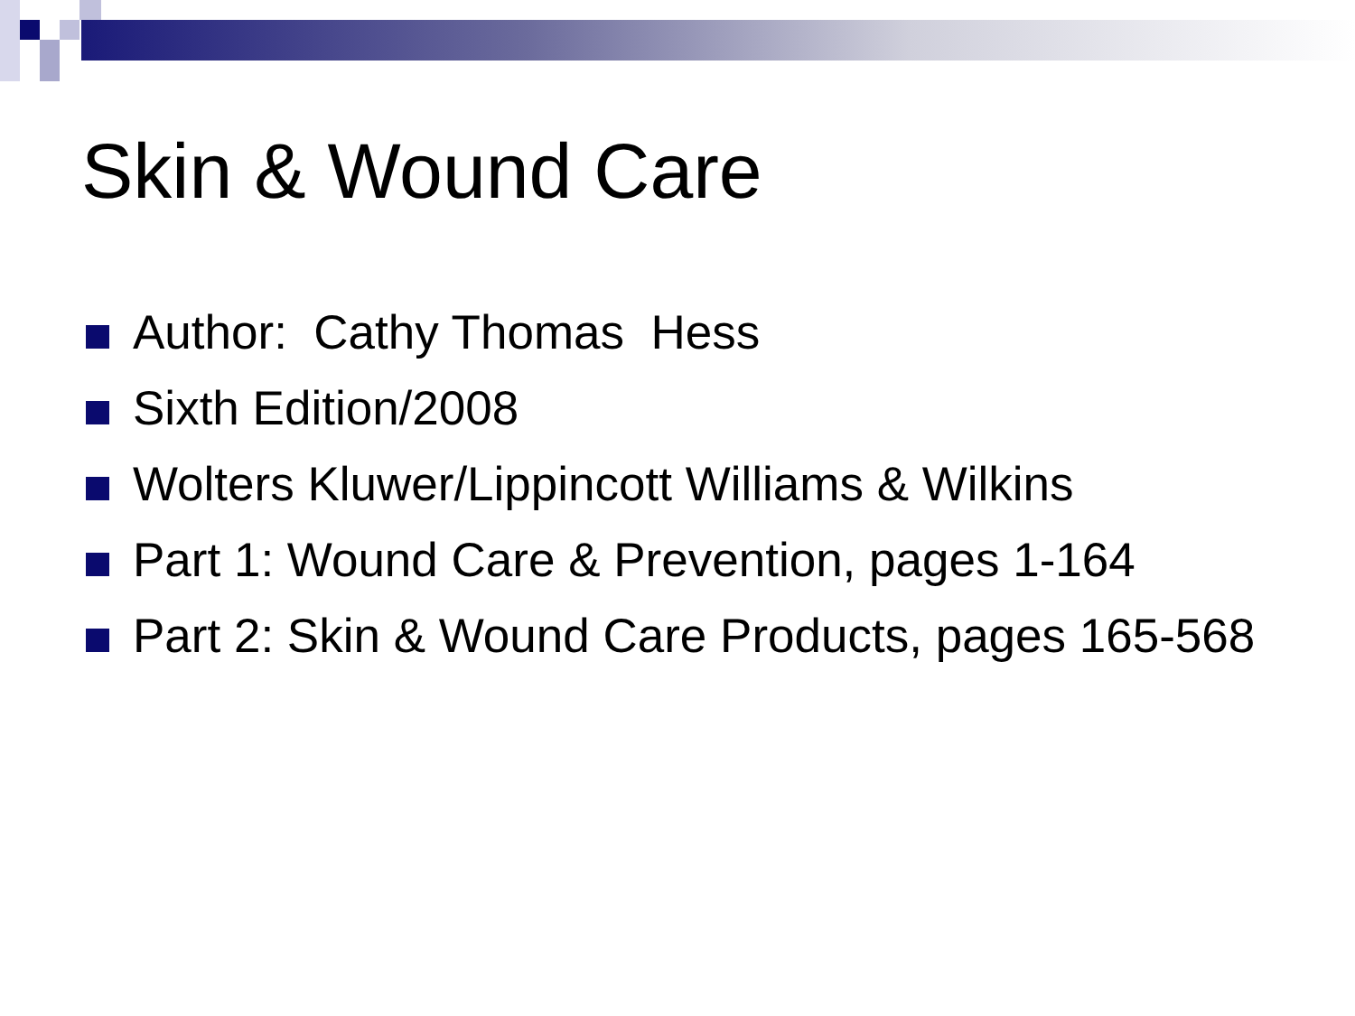Skin & Wound Care
Author: Cathy Thomas Hess
Sixth Edition/2008
Wolters Kluwer/Lippincott Williams & Wilkins
Part 1: Wound Care & Prevention, pages 1-164
Part 2: Skin & Wound Care Products, pages 165-568